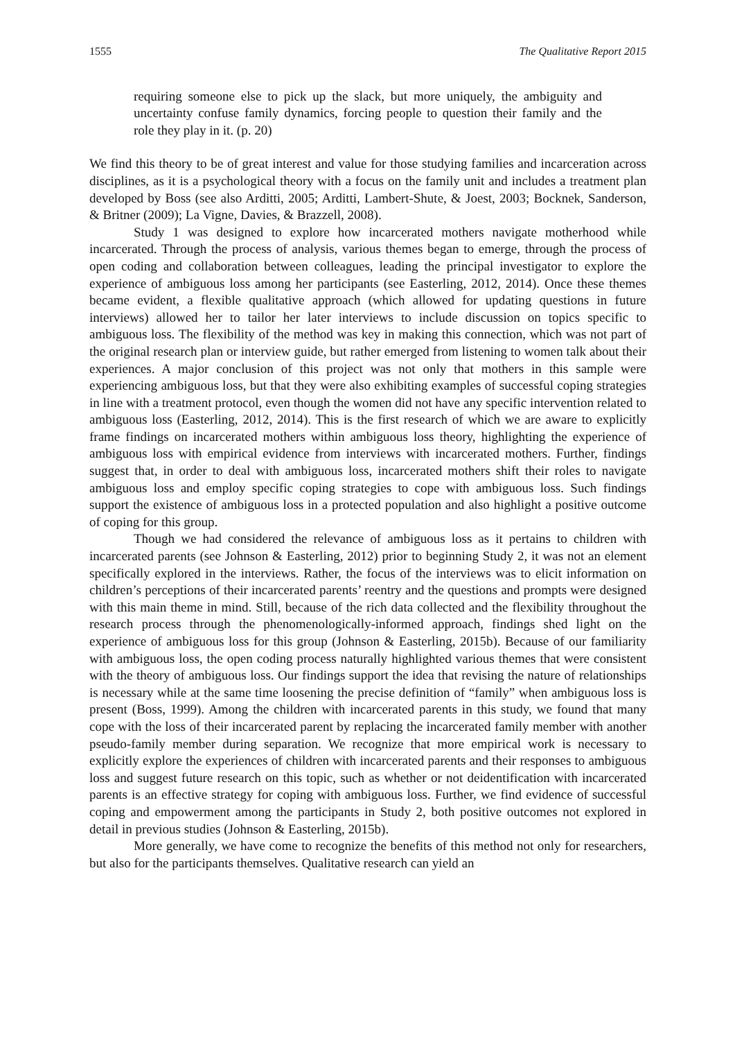1555 The Qualitative Report 2015
requiring someone else to pick up the slack, but more uniquely, the ambiguity and uncertainty confuse family dynamics, forcing people to question their family and the role they play in it. (p. 20)
We find this theory to be of great interest and value for those studying families and incarceration across disciplines, as it is a psychological theory with a focus on the family unit and includes a treatment plan developed by Boss (see also Arditti, 2005; Arditti, Lambert-Shute, & Joest, 2003; Bocknek, Sanderson, & Britner (2009); La Vigne, Davies, & Brazzell, 2008).
Study 1 was designed to explore how incarcerated mothers navigate motherhood while incarcerated. Through the process of analysis, various themes began to emerge, through the process of open coding and collaboration between colleagues, leading the principal investigator to explore the experience of ambiguous loss among her participants (see Easterling, 2012, 2014). Once these themes became evident, a flexible qualitative approach (which allowed for updating questions in future interviews) allowed her to tailor her later interviews to include discussion on topics specific to ambiguous loss. The flexibility of the method was key in making this connection, which was not part of the original research plan or interview guide, but rather emerged from listening to women talk about their experiences. A major conclusion of this project was not only that mothers in this sample were experiencing ambiguous loss, but that they were also exhibiting examples of successful coping strategies in line with a treatment protocol, even though the women did not have any specific intervention related to ambiguous loss (Easterling, 2012, 2014). This is the first research of which we are aware to explicitly frame findings on incarcerated mothers within ambiguous loss theory, highlighting the experience of ambiguous loss with empirical evidence from interviews with incarcerated mothers. Further, findings suggest that, in order to deal with ambiguous loss, incarcerated mothers shift their roles to navigate ambiguous loss and employ specific coping strategies to cope with ambiguous loss. Such findings support the existence of ambiguous loss in a protected population and also highlight a positive outcome of coping for this group.
Though we had considered the relevance of ambiguous loss as it pertains to children with incarcerated parents (see Johnson & Easterling, 2012) prior to beginning Study 2, it was not an element specifically explored in the interviews. Rather, the focus of the interviews was to elicit information on children’s perceptions of their incarcerated parents’ reentry and the questions and prompts were designed with this main theme in mind. Still, because of the rich data collected and the flexibility throughout the research process through the phenomenologically-informed approach, findings shed light on the experience of ambiguous loss for this group (Johnson & Easterling, 2015b). Because of our familiarity with ambiguous loss, the open coding process naturally highlighted various themes that were consistent with the theory of ambiguous loss. Our findings support the idea that revising the nature of relationships is necessary while at the same time loosening the precise definition of “family” when ambiguous loss is present (Boss, 1999). Among the children with incarcerated parents in this study, we found that many cope with the loss of their incarcerated parent by replacing the incarcerated family member with another pseudo-family member during separation. We recognize that more empirical work is necessary to explicitly explore the experiences of children with incarcerated parents and their responses to ambiguous loss and suggest future research on this topic, such as whether or not deidentification with incarcerated parents is an effective strategy for coping with ambiguous loss. Further, we find evidence of successful coping and empowerment among the participants in Study 2, both positive outcomes not explored in detail in previous studies (Johnson & Easterling, 2015b).
More generally, we have come to recognize the benefits of this method not only for researchers, but also for the participants themselves. Qualitative research can yield an